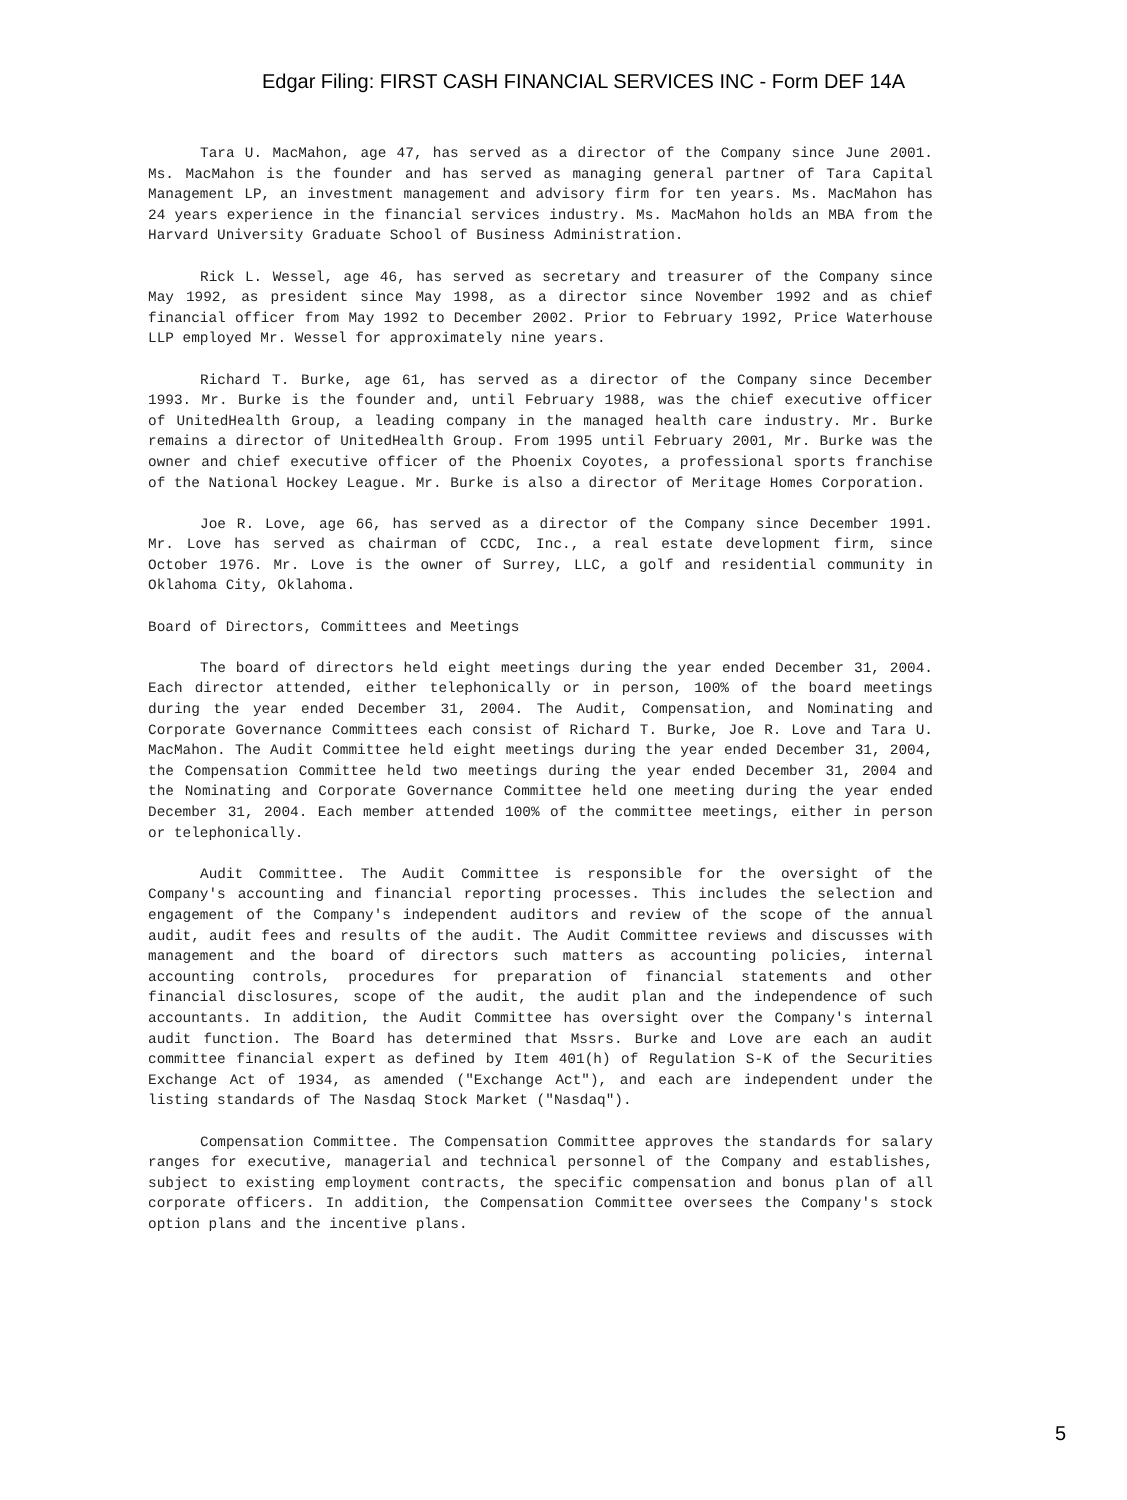Edgar Filing: FIRST CASH FINANCIAL SERVICES INC - Form DEF 14A
Tara U. MacMahon, age 47, has served as a director of the Company since June 2001. Ms. MacMahon is the founder and has served as managing general partner of Tara Capital Management LP, an investment management and advisory firm for ten years. Ms. MacMahon has 24 years experience in the financial services industry. Ms. MacMahon holds an MBA from the Harvard University Graduate School of Business Administration.
Rick L. Wessel, age 46, has served as secretary and treasurer of the Company since May 1992, as president since May 1998, as a director since November 1992 and as chief financial officer from May 1992 to December 2002. Prior to February 1992, Price Waterhouse LLP employed Mr. Wessel for approximately nine years.
Richard T. Burke, age 61, has served as a director of the Company since December 1993. Mr. Burke is the founder and, until February 1988, was the chief executive officer of UnitedHealth Group, a leading company in the managed health care industry. Mr. Burke remains a director of UnitedHealth Group. From 1995 until February 2001, Mr. Burke was the owner and chief executive officer of the Phoenix Coyotes, a professional sports franchise of the National Hockey League. Mr. Burke is also a director of Meritage Homes Corporation.
Joe R. Love, age 66, has served as a director of the Company since December 1991. Mr. Love has served as chairman of CCDC, Inc., a real estate development firm, since October 1976. Mr. Love is the owner of Surrey, LLC, a golf and residential community in Oklahoma City, Oklahoma.
Board of Directors, Committees and Meetings
The board of directors held eight meetings during the year ended December 31, 2004. Each director attended, either telephonically or in person, 100% of the board meetings during the year ended December 31, 2004. The Audit, Compensation, and Nominating and Corporate Governance Committees each consist of Richard T. Burke, Joe R. Love and Tara U. MacMahon. The Audit Committee held eight meetings during the year ended December 31, 2004, the Compensation Committee held two meetings during the year ended December 31, 2004 and the Nominating and Corporate Governance Committee held one meeting during the year ended December 31, 2004. Each member attended 100% of the committee meetings, either in person or telephonically.
Audit Committee. The Audit Committee is responsible for the oversight of the Company's accounting and financial reporting processes. This includes the selection and engagement of the Company's independent auditors and review of the scope of the annual audit, audit fees and results of the audit. The Audit Committee reviews and discusses with management and the board of directors such matters as accounting policies, internal accounting controls, procedures for preparation of financial statements and other financial disclosures, scope of the audit, the audit plan and the independence of such accountants. In addition, the Audit Committee has oversight over the Company's internal audit function. The Board has determined that Mssrs. Burke and Love are each an audit committee financial expert as defined by Item 401(h) of Regulation S-K of the Securities Exchange Act of 1934, as amended ("Exchange Act"), and each are independent under the listing standards of The Nasdaq Stock Market ("Nasdaq").
Compensation Committee. The Compensation Committee approves the standards for salary ranges for executive, managerial and technical personnel of the Company and establishes, subject to existing employment contracts, the specific compensation and bonus plan of all corporate officers. In addition, the Compensation Committee oversees the Company's stock option plans and the incentive plans.
5